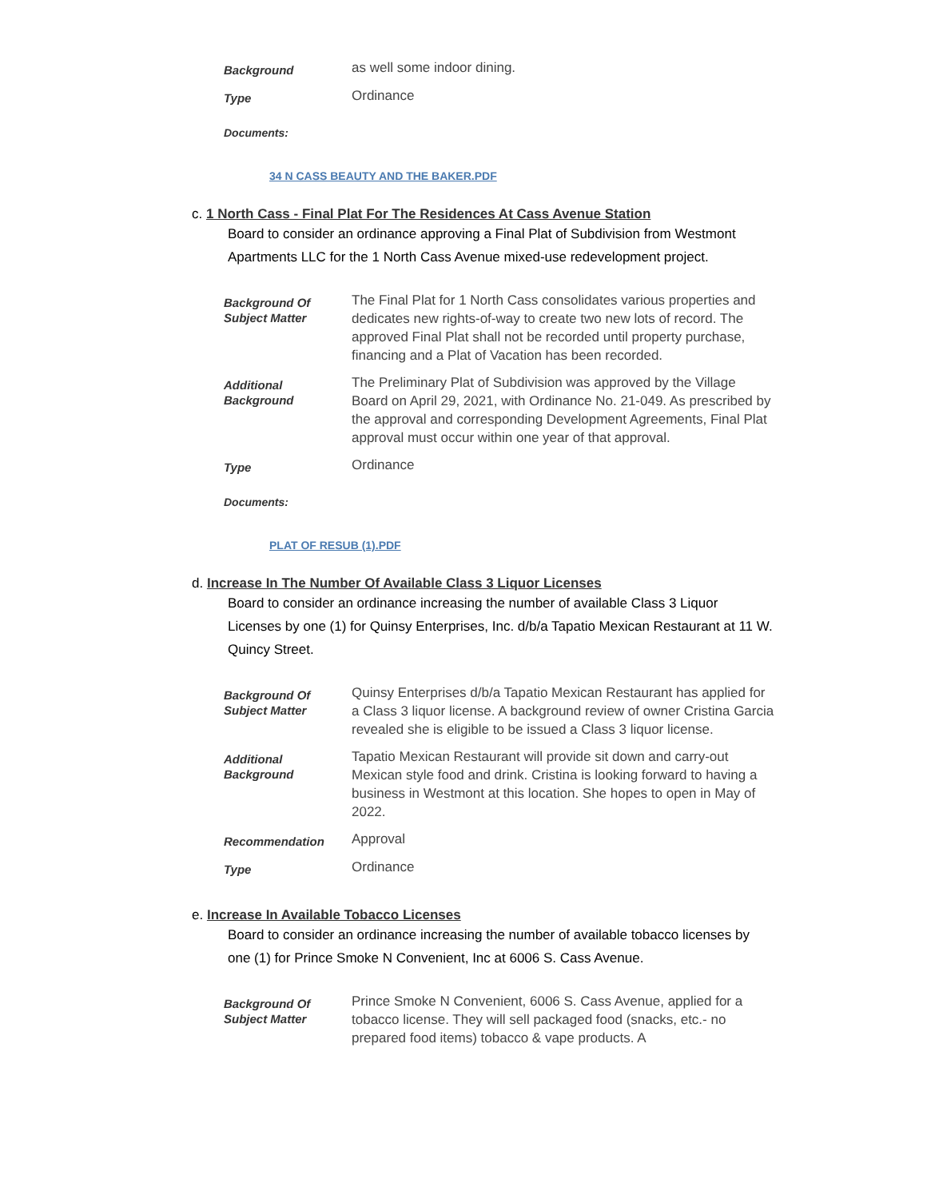| Background | as well some indoor dining. |
| Type | Ordinance |
Documents:
34 N CASS BEAUTY AND THE BAKER.PDF
c. 1 North Cass - Final Plat For The Residences At Cass Avenue Station
Board to consider an ordinance approving a Final Plat of Subdivision from Westmont Apartments LLC for the 1 North Cass Avenue mixed-use redevelopment project.
| Background Of Subject Matter | The Final Plat for 1 North Cass consolidates various properties and dedicates new rights-of-way to create two new lots of record. The approved Final Plat shall not be recorded until property purchase, financing and a Plat of Vacation has been recorded. |
| Additional Background | The Preliminary Plat of Subdivision was approved by the Village Board on April 29, 2021, with Ordinance No. 21-049. As prescribed by the approval and corresponding Development Agreements, Final Plat approval must occur within one year of that approval. |
| Type | Ordinance |
Documents:
PLAT OF RESUB (1).PDF
d. Increase In The Number Of Available Class 3 Liquor Licenses
Board to consider an ordinance increasing the number of available Class 3 Liquor Licenses by one (1) for Quinsy Enterprises, Inc. d/b/a Tapatio Mexican Restaurant at 11 W. Quincy Street.
| Background Of Subject Matter | Quinsy Enterprises d/b/a Tapatio Mexican Restaurant has applied for a Class 3 liquor license. A background review of owner Cristina Garcia revealed she is eligible to be issued a Class 3 liquor license. |
| Additional Background | Tapatio Mexican Restaurant will provide sit down and carry-out Mexican style food and drink. Cristina is looking forward to having a business in Westmont at this location. She hopes to open in May of 2022. |
| Recommendation | Approval |
| Type | Ordinance |
e. Increase In Available Tobacco Licenses
Board to consider an ordinance increasing the number of available tobacco licenses by one (1) for Prince Smoke N Convenient, Inc at 6006 S. Cass Avenue.
| Background Of Subject Matter | Prince Smoke N Convenient, 6006 S. Cass Avenue, applied for a tobacco license. They will sell packaged food (snacks, etc.- no prepared food items) tobacco & vape products. A |